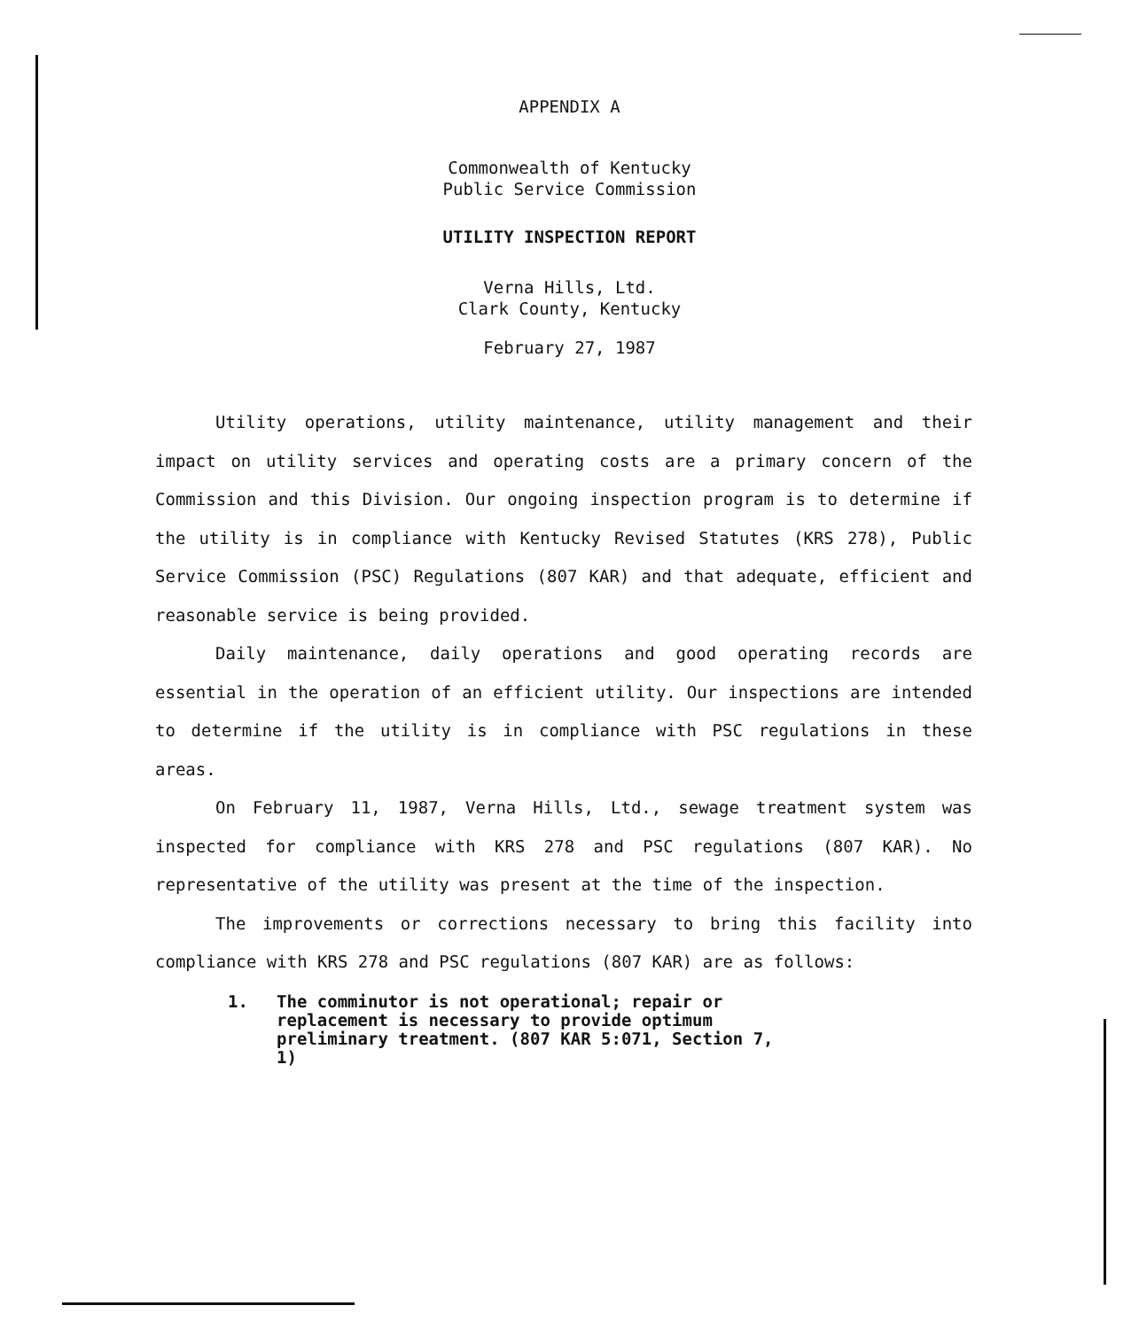APPENDIX A
Commonwealth of Kentucky
Public Service Commission
UTILITY INSPECTION REPORT
Verna Hills, Ltd.
Clark County, Kentucky
February 27, 1987
Utility operations, utility maintenance, utility management and their impact on utility services and operating costs are a primary concern of the Commission and this Division. Our ongoing inspection program is to determine if the utility is in compliance with Kentucky Revised Statutes (KRS 278), Public Service Commission (PSC) Regulations (807 KAR) and that adequate, efficient and reasonable service is being provided.
Daily maintenance, daily operations and good operating records are essential in the operation of an efficient utility. Our inspections are intended to determine if the utility is in compliance with PSC regulations in these areas.
On February 11, 1987, Verna Hills, Ltd., sewage treatment system was inspected for compliance with KRS 278 and PSC regulations (807 KAR). No representative of the utility was present at the time of the inspection.
The improvements or corrections necessary to bring this facility into compliance with KRS 278 and PSC regulations (807 KAR) are as follows:
1. The comminutor is not operational; repair or replacement is necessary to provide optimum preliminary treatment. (807 KAR 5:071, Section 7, 1)